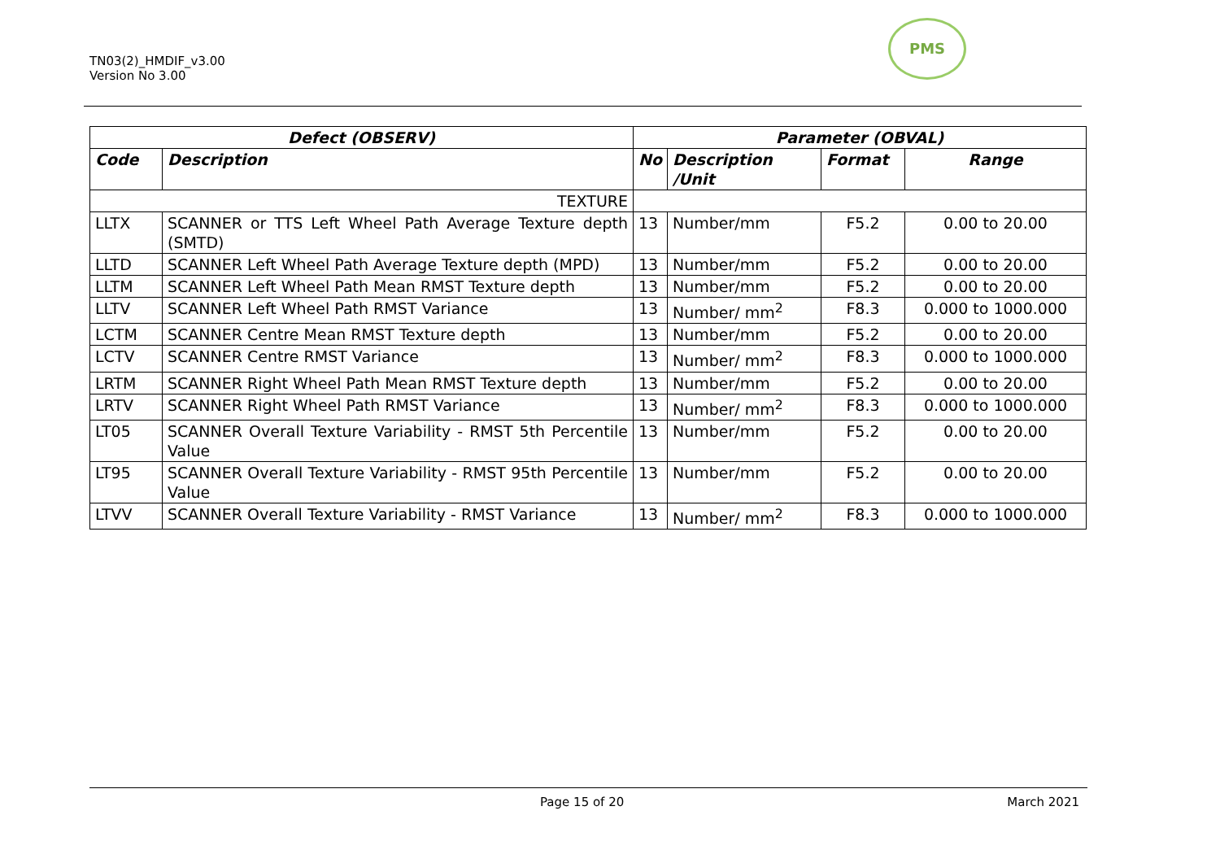TN03(2)_HMDIF_v3.00
Version No 3.00
PMS
| Defect (OBSERV) | | Parameter (OBVAL) | | | |
| --- | --- | --- | --- | --- | --- |
| Code | Description | No | Description /Unit | Format | Range |
| TEXTURE | | | | | |
| LLTX | SCANNER or TTS Left Wheel Path Average Texture depth (SMTD) | 13 | Number/mm | F5.2 | 0.00 to 20.00 |
| LLTD | SCANNER Left Wheel Path Average Texture depth (MPD) | 13 | Number/mm | F5.2 | 0.00 to 20.00 |
| LLTM | SCANNER Left Wheel Path Mean RMST Texture depth | 13 | Number/mm | F5.2 | 0.00 to 20.00 |
| LLTV | SCANNER Left Wheel Path RMST Variance | 13 | Number/ mm<sup>2</sup> | F8.3 | 0.000 to 1000.000 |
| LCTM | SCANNER Centre Mean RMST Texture depth | 13 | Number/mm | F5.2 | 0.00 to 20.00 |
| LCTV | SCANNER Centre RMST Variance | 13 | Number/ mm<sup>2</sup> | F8.3 | 0.000 to 1000.000 |
| LRTM | SCANNER Right Wheel Path Mean RMST Texture depth | 13 | Number/mm | F5.2 | 0.00 to 20.00 |
| LRTV | SCANNER Right Wheel Path RMST Variance | 13 | Number/ mm<sup>2</sup> | F8.3 | 0.000 to 1000.000 |
| LT05 | SCANNER Overall Texture Variability - RMST 5th Percentile Value | 13 | Number/mm | F5.2 | 0.00 to 20.00 |
| LT95 | SCANNER Overall Texture Variability - RMST 95th Percentile Value | 13 | Number/mm | F5.2 | 0.00 to 20.00 |
| LTVV | SCANNER Overall Texture Variability - RMST Variance | 13 | Number/ mm<sup>2</sup> | F8.3 | 0.000 to 1000.000 |
Page 15 of 20 March 2021